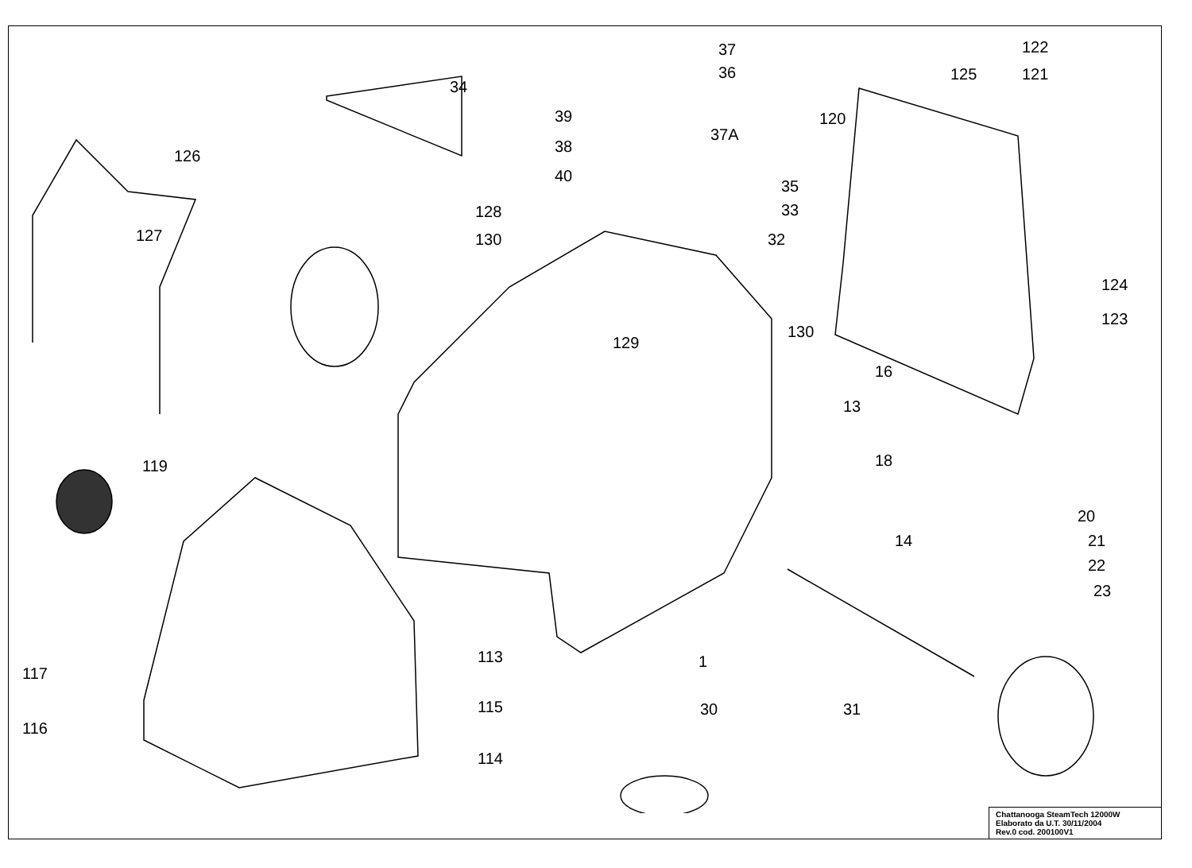37
36
37A
34
39
38
40
128
130
126
127
35
33
32
130
129
16
13
18
14
120
125
122
121
124
123
119
20
21
22
23
113
1
117
116
115
114
30
31
Chattanooga SteamTech 12000W
Elaborato da U.T. 30/11/2004
Rev.0 cod. 200100V1